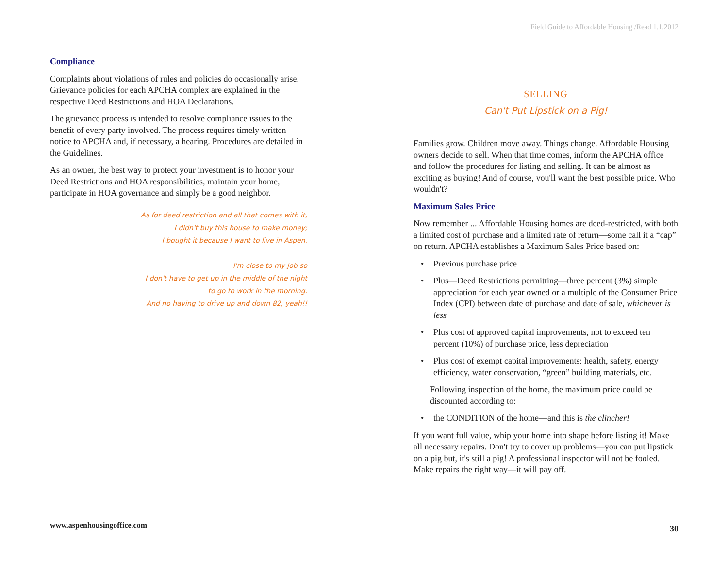Field Guide to Affordable Housing /Read 1.1.2012
Compliance
Complaints about violations of rules and policies do occasionally arise. Grievance policies for each APCHA complex are explained in the respective Deed Restrictions and HOA Declarations.
The grievance process is intended to resolve compliance issues to the benefit of every party involved. The process requires timely written notice to APCHA and, if necessary, a hearing. Procedures are detailed in the Guidelines.
As an owner, the best way to protect your investment is to honor your Deed Restrictions and HOA responsibilities, maintain your home, participate in HOA governance and simply be a good neighbor.
As for deed restriction and all that comes with it,
I didn't buy this house to make money;
I bought it because I want to live in Aspen.
I'm close to my job so
I don't have to get up in the middle of the night
to go to work in the morning.
And no having to drive up and down 82, yeah!!
SELLING
Can't Put Lipstick on a Pig!
Families grow. Children move away. Things change. Affordable Housing owners decide to sell. When that time comes, inform the APCHA office and follow the procedures for listing and selling. It can be almost as exciting as buying! And of course, you'll want the best possible price. Who wouldn't?
Maximum Sales Price
Now remember ... Affordable Housing homes are deed-restricted, with both a limited cost of purchase and a limited rate of return—some call it a “cap” on return. APCHA establishes a Maximum Sales Price based on:
• Previous purchase price
• Plus—Deed Restrictions permitting—three percent (3%) simple appreciation for each year owned or a multiple of the Consumer Price Index (CPI) between date of purchase and date of sale, whichever is less
• Plus cost of approved capital improvements, not to exceed ten percent (10%) of purchase price, less depreciation
• Plus cost of exempt capital improvements: health, safety, energy efficiency, water conservation, “green” building materials, etc.
Following inspection of the home, the maximum price could be discounted according to:
• the CONDITION of the home—and this is the clincher!
If you want full value, whip your home into shape before listing it! Make all necessary repairs. Don't try to cover up problems—you can put lipstick on a pig but, it's still a pig! A professional inspector will not be fooled. Make repairs the right way—it will pay off.
www.aspenhousingoffice.com 30